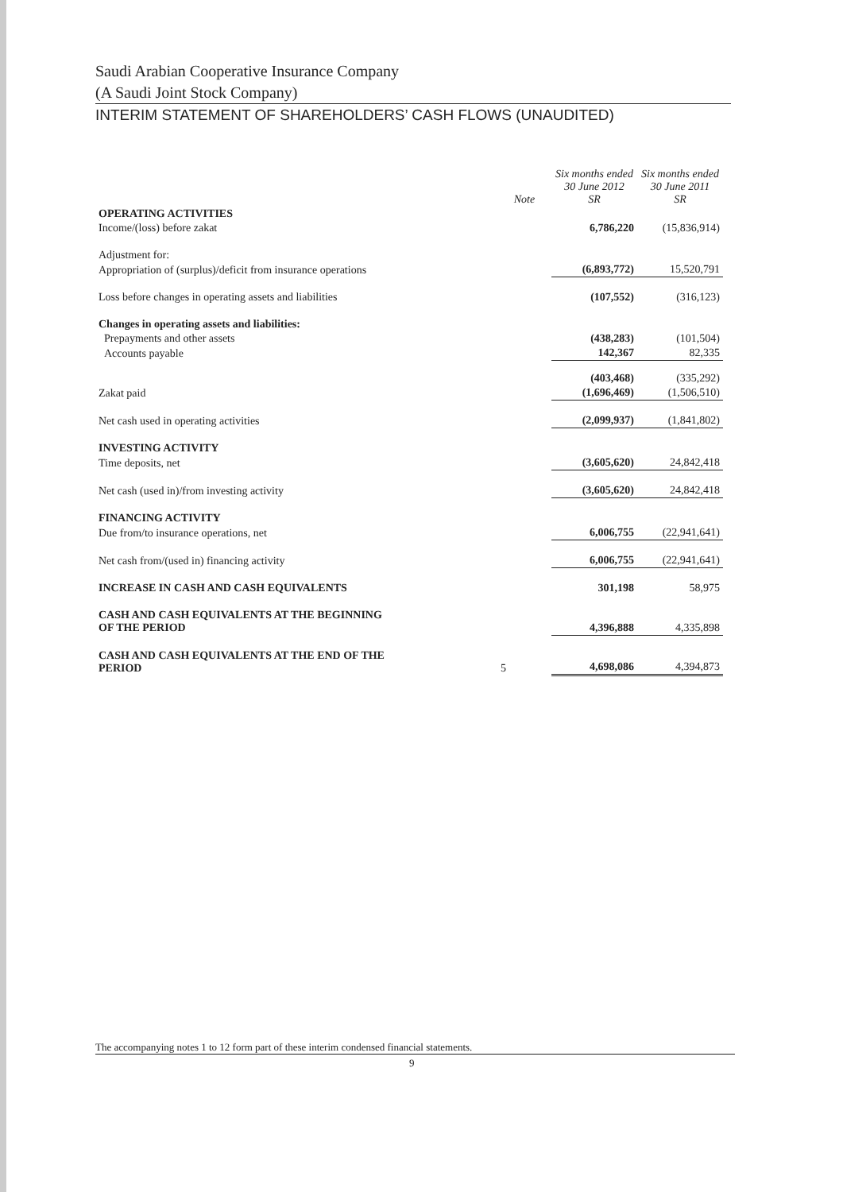Saudi Arabian Cooperative Insurance Company
(A Saudi Joint Stock Company)
INTERIM STATEMENT OF SHAREHOLDERS’ CASH FLOWS (UNAUDITED)
| | Note | Six months ended 30 June 2012 SR | Six months ended 30 June 2011 SR |
| --- | --- | --- | --- |
| OPERATING ACTIVITIES | | | |
| Income/(loss) before zakat | | 6,786,220 | (15,836,914) |
| Adjustment for: | | | |
| Appropriation of (surplus)/deficit from insurance operations | | (6,893,772) | 15,520,791 |
| Loss before changes in operating assets and liabilities | | (107,552) | (316,123) |
| Changes in operating assets and liabilities: | | | |
| Prepayments and other assets | | (438,283) | (101,504) |
| Accounts payable | | 142,367 | 82,335 |
| | | (403,468) | (335,292) |
| Zakat paid | | (1,696,469) | (1,506,510) |
| Net cash used in operating activities | | (2,099,937) | (1,841,802) |
| INVESTING ACTIVITY | | | |
| Time deposits, net | | (3,605,620) | 24,842,418 |
| Net cash (used in)/from investing activity | | (3,605,620) | 24,842,418 |
| FINANCING ACTIVITY | | | |
| Due from/to insurance operations, net | | 6,006,755 | (22,941,641) |
| Net cash from/(used in) financing activity | | 6,006,755 | (22,941,641) |
| INCREASE IN CASH AND CASH EQUIVALENTS | | 301,198 | 58,975 |
| CASH AND CASH EQUIVALENTS AT THE BEGINNING OF THE PERIOD | | 4,396,888 | 4,335,898 |
| CASH AND CASH EQUIVALENTS AT THE END OF THE PERIOD | 5 | 4,698,086 | 4,394,873 |
The accompanying notes 1 to 12 form part of these interim condensed financial statements.
9